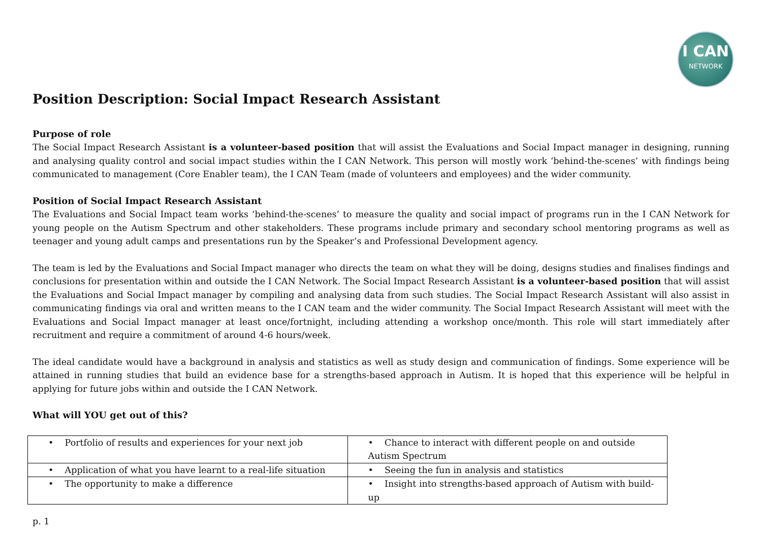I CAN
NETWORK
Position Description: Social Impact Research Assistant
Purpose of role
The Social Impact Research Assistant is a volunteer-based position that will assist the Evaluations and Social Impact manager in designing, running and analysing quality control and social impact studies within the I CAN Network. This person will mostly work ‘behind-the-scenes’ with findings being communicated to management (Core Enabler team), the I CAN Team (made of volunteers and employees) and the wider community.
Position of Social Impact Research Assistant
The Evaluations and Social Impact team works ‘behind-the-scenes’ to measure the quality and social impact of programs run in the I CAN Network for young people on the Autism Spectrum and other stakeholders. These programs include primary and secondary school mentoring programs as well as teenager and young adult camps and presentations run by the Speaker’s and Professional Development agency.
The team is led by the Evaluations and Social Impact manager who directs the team on what they will be doing, designs studies and finalises findings and conclusions for presentation within and outside the I CAN Network. The Social Impact Research Assistant is a volunteer-based position that will assist the Evaluations and Social Impact manager by compiling and analysing data from such studies. The Social Impact Research Assistant will also assist in communicating findings via oral and written means to the I CAN team and the wider community. The Social Impact Research Assistant will meet with the Evaluations and Social Impact manager at least once/fortnight, including attending a workshop once/month. This role will start immediately after recruitment and require a commitment of around 4-6 hours/week.
The ideal candidate would have a background in analysis and statistics as well as study design and communication of findings. Some experience will be attained in running studies that build an evidence base for a strengths-based approach in Autism. It is hoped that this experience will be helpful in applying for future jobs within and outside the I CAN Network.
What will YOU get out of this?
| • Portfolio of results and experiences for your next job | • Chance to interact with different people on and outside Autism Spectrum |
| • Application of what you have learnt to a real-life situation | • Seeing the fun in analysis and statistics |
| • The opportunity to make a difference | • Insight into strengths-based approach of Autism with build-up |
p. 1